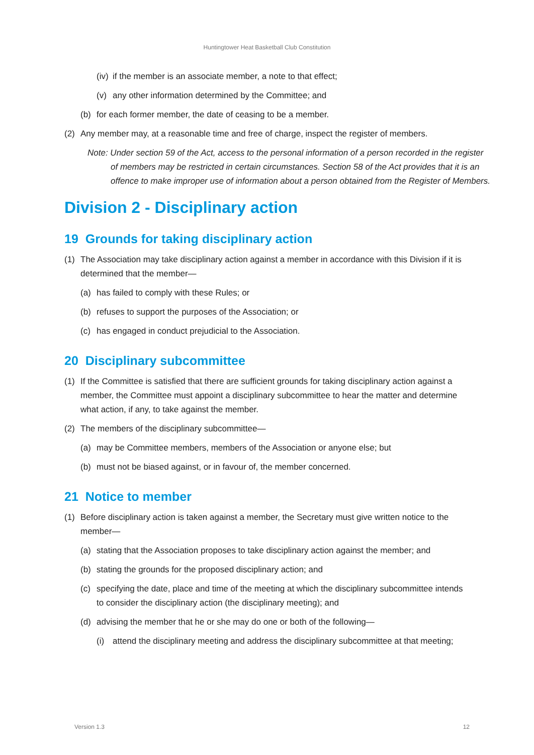Huntingtower Heat Basketball Club Constitution
(iv) if the member is an associate member, a note to that effect;
(v) any other information determined by the Committee; and
(b) for each former member, the date of ceasing to be a member.
(2) Any member may, at a reasonable time and free of charge, inspect the register of members.
Note: Under section 59 of the Act, access to the personal information of a person recorded in the register of members may be restricted in certain circumstances. Section 58 of the Act provides that it is an offence to make improper use of information about a person obtained from the Register of Members.
Division 2 - Disciplinary action
19 Grounds for taking disciplinary action
(1) The Association may take disciplinary action against a member in accordance with this Division if it is determined that the member—
(a) has failed to comply with these Rules; or
(b) refuses to support the purposes of the Association; or
(c) has engaged in conduct prejudicial to the Association.
20 Disciplinary subcommittee
(1) If the Committee is satisfied that there are sufficient grounds for taking disciplinary action against a member, the Committee must appoint a disciplinary subcommittee to hear the matter and determine what action, if any, to take against the member.
(2) The members of the disciplinary subcommittee—
(a) may be Committee members, members of the Association or anyone else; but
(b) must not be biased against, or in favour of, the member concerned.
21 Notice to member
(1) Before disciplinary action is taken against a member, the Secretary must give written notice to the member—
(a) stating that the Association proposes to take disciplinary action against the member; and
(b) stating the grounds for the proposed disciplinary action; and
(c) specifying the date, place and time of the meeting at which the disciplinary subcommittee intends to consider the disciplinary action (the disciplinary meeting); and
(d) advising the member that he or she may do one or both of the following—
(i) attend the disciplinary meeting and address the disciplinary subcommittee at that meeting;
Version 1.3 12